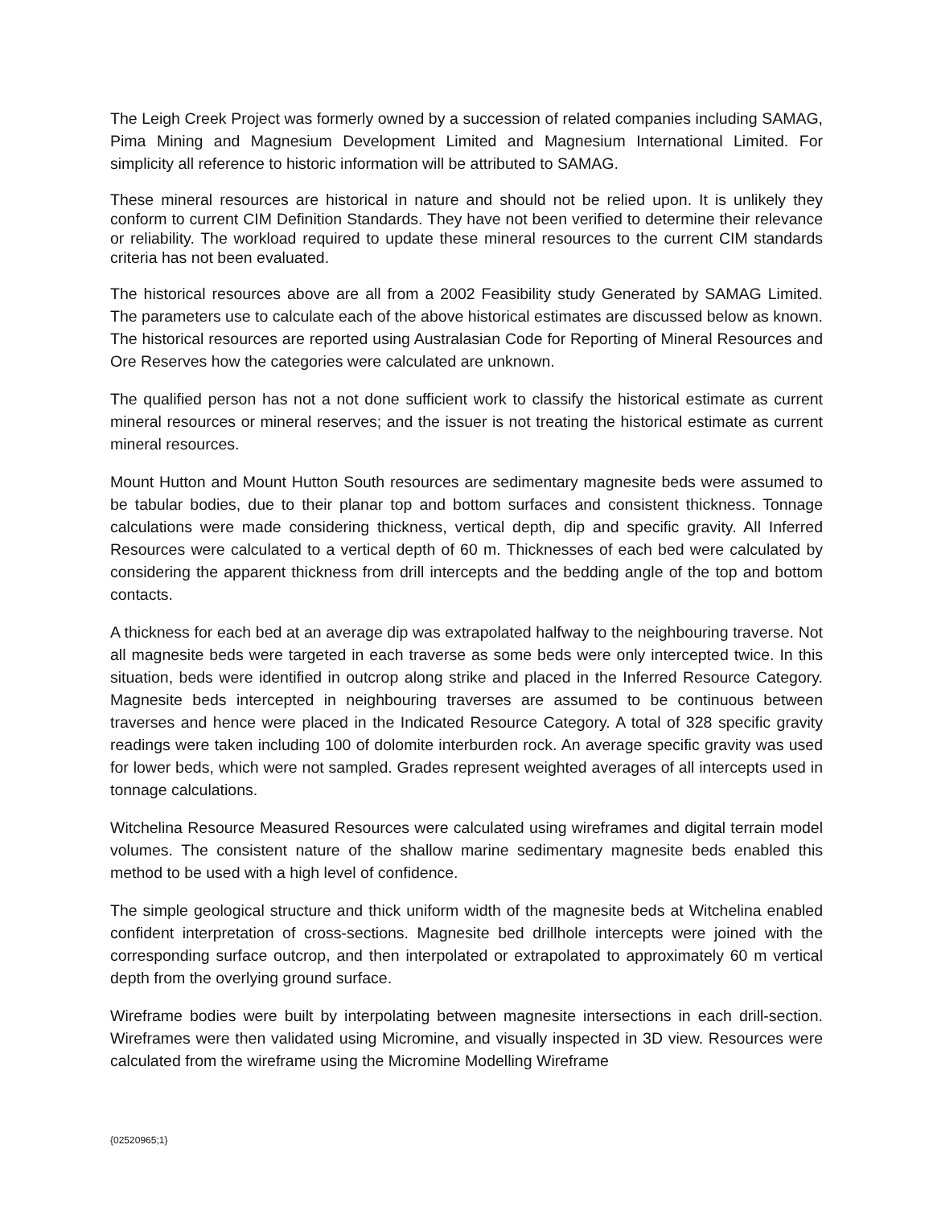The Leigh Creek Project was formerly owned by a succession of related companies including SAMAG, Pima Mining and Magnesium Development Limited and Magnesium International Limited. For simplicity all reference to historic information will be attributed to SAMAG.
These mineral resources are historical in nature and should not be relied upon. It is unlikely they conform to current CIM Definition Standards. They have not been verified to determine their relevance or reliability. The workload required to update these mineral resources to the current CIM standards criteria has not been evaluated.
The historical resources above are all from a 2002 Feasibility study Generated by SAMAG Limited. The parameters use to calculate each of the above historical estimates are discussed below as known. The historical resources are reported using Australasian Code for Reporting of Mineral Resources and Ore Reserves how the categories were calculated are unknown.
The qualified person has not a not done sufficient work to classify the historical estimate as current mineral resources or mineral reserves; and the issuer is not treating the historical estimate as current mineral resources.
Mount Hutton and Mount Hutton South resources are sedimentary magnesite beds were assumed to be tabular bodies, due to their planar top and bottom surfaces and consistent thickness. Tonnage calculations were made considering thickness, vertical depth, dip and specific gravity. All Inferred Resources were calculated to a vertical depth of 60 m. Thicknesses of each bed were calculated by considering the apparent thickness from drill intercepts and the bedding angle of the top and bottom contacts.
A thickness for each bed at an average dip was extrapolated halfway to the neighbouring traverse. Not all magnesite beds were targeted in each traverse as some beds were only intercepted twice. In this situation, beds were identified in outcrop along strike and placed in the Inferred Resource Category. Magnesite beds intercepted in neighbouring traverses are assumed to be continuous between traverses and hence were placed in the Indicated Resource Category. A total of 328 specific gravity readings were taken including 100 of dolomite interburden rock. An average specific gravity was used for lower beds, which were not sampled. Grades represent weighted averages of all intercepts used in tonnage calculations.
Witchelina Resource Measured Resources were calculated using wireframes and digital terrain model volumes. The consistent nature of the shallow marine sedimentary magnesite beds enabled this method to be used with a high level of confidence.
The simple geological structure and thick uniform width of the magnesite beds at Witchelina enabled confident interpretation of cross-sections. Magnesite bed drillhole intercepts were joined with the corresponding surface outcrop, and then interpolated or extrapolated to approximately 60 m vertical depth from the overlying ground surface.
Wireframe bodies were built by interpolating between magnesite intersections in each drill-section. Wireframes were then validated using Micromine, and visually inspected in 3D view. Resources were calculated from the wireframe using the Micromine Modelling Wireframe
{02520965;1}